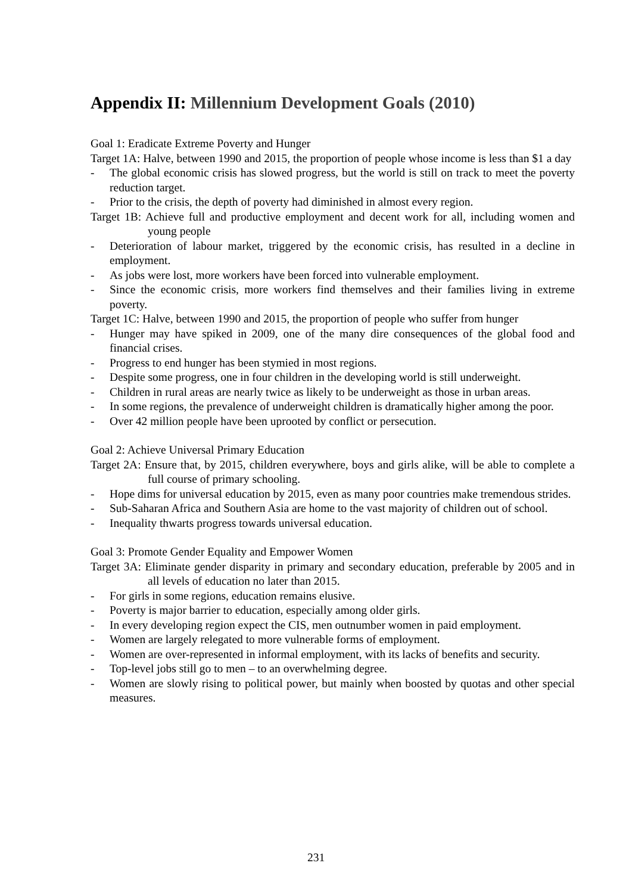Appendix II: Millennium Development Goals (2010)
Goal 1: Eradicate Extreme Poverty and Hunger
Target 1A: Halve, between 1990 and 2015, the proportion of people whose income is less than $1 a day
- The global economic crisis has slowed progress, but the world is still on track to meet the poverty reduction target.
- Prior to the crisis, the depth of poverty had diminished in almost every region.
Target 1B: Achieve full and productive employment and decent work for all, including women and young people
- Deterioration of labour market, triggered by the economic crisis, has resulted in a decline in employment.
- As jobs were lost, more workers have been forced into vulnerable employment.
- Since the economic crisis, more workers find themselves and their families living in extreme poverty.
Target 1C: Halve, between 1990 and 2015, the proportion of people who suffer from hunger
- Hunger may have spiked in 2009, one of the many dire consequences of the global food and financial crises.
- Progress to end hunger has been stymied in most regions.
- Despite some progress, one in four children in the developing world is still underweight.
- Children in rural areas are nearly twice as likely to be underweight as those in urban areas.
- In some regions, the prevalence of underweight children is dramatically higher among the poor.
- Over 42 million people have been uprooted by conflict or persecution.
Goal 2: Achieve Universal Primary Education
Target 2A: Ensure that, by 2015, children everywhere, boys and girls alike, will be able to complete a full course of primary schooling.
- Hope dims for universal education by 2015, even as many poor countries make tremendous strides.
- Sub-Saharan Africa and Southern Asia are home to the vast majority of children out of school.
- Inequality thwarts progress towards universal education.
Goal 3: Promote Gender Equality and Empower Women
Target 3A: Eliminate gender disparity in primary and secondary education, preferable by 2005 and in all levels of education no later than 2015.
- For girls in some regions, education remains elusive.
- Poverty is major barrier to education, especially among older girls.
- In every developing region expect the CIS, men outnumber women in paid employment.
- Women are largely relegated to more vulnerable forms of employment.
- Women are over-represented in informal employment, with its lacks of benefits and security.
- Top-level jobs still go to men – to an overwhelming degree.
- Women are slowly rising to political power, but mainly when boosted by quotas and other special measures.
231